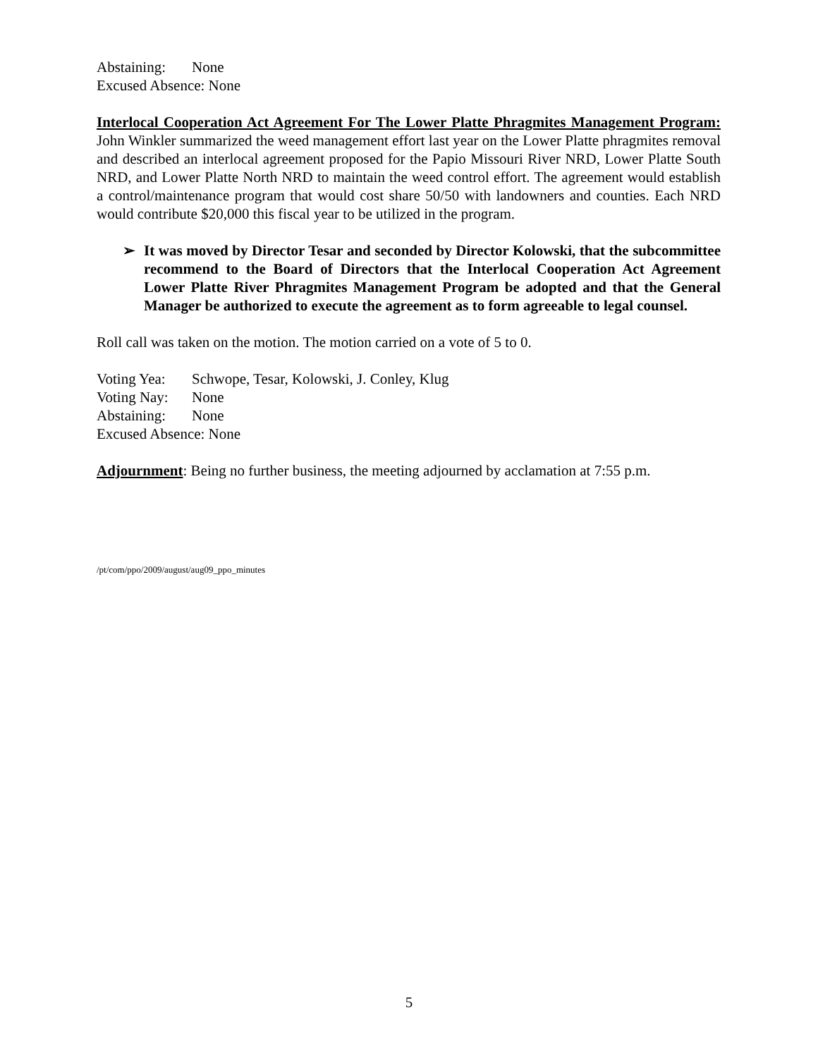Abstaining: None
Excused Absence: None
Interlocal Cooperation Act Agreement For The Lower Platte Phragmites Management Program: John Winkler summarized the weed management effort last year on the Lower Platte phragmites removal and described an interlocal agreement proposed for the Papio Missouri River NRD, Lower Platte South NRD, and Lower Platte North NRD to maintain the weed control effort. The agreement would establish a control/maintenance program that would cost share 50/50 with landowners and counties. Each NRD would contribute $20,000 this fiscal year to be utilized in the program.
➢ It was moved by Director Tesar and seconded by Director Kolowski, that the subcommittee recommend to the Board of Directors that the Interlocal Cooperation Act Agreement Lower Platte River Phragmites Management Program be adopted and that the General Manager be authorized to execute the agreement as to form agreeable to legal counsel.
Roll call was taken on the motion. The motion carried on a vote of 5 to 0.
Voting Yea: Schwope, Tesar, Kolowski, J. Conley, Klug
Voting Nay: None
Abstaining: None
Excused Absence: None
Adjournment: Being no further business, the meeting adjourned by acclamation at 7:55 p.m.
/pt/com/ppo/2009/august/aug09_ppo_minutes
5